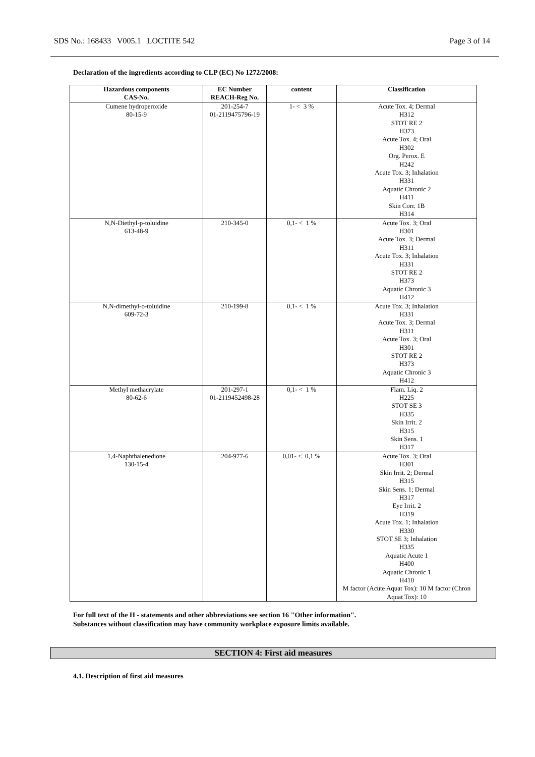SDS No.: 168433 V005.1 LOCTITE 542 Page 3 of 14
Declaration of the ingredients according to CLP (EC) No 1272/2008:
| Hazardous components CAS-No. | EC Number REACH-Reg No. | content | Classification |
| --- | --- | --- | --- |
| Cumene hydroperoxide 80-15-9 | 201-254-7 01-2119475796-19 | 1- < 3 % | Acute Tox. 4; Dermal H312 STOT RE 2 H373 Acute Tox. 4; Oral H302 Org. Perox. E H242 Acute Tox. 3; Inhalation H331 Aquatic Chronic 2 H411 Skin Corr. 1B H314 |
| N,N-Diethyl-p-toluidine 613-48-9 | 210-345-0 | 0,1- < 1 % | Acute Tox. 3; Oral H301 Acute Tox. 3; Dermal H311 Acute Tox. 3; Inhalation H331 STOT RE 2 H373 Aquatic Chronic 3 H412 |
| N,N-dimethyl-o-toluidine 609-72-3 | 210-199-8 | 0,1- < 1 % | Acute Tox. 3; Inhalation H331 Acute Tox. 3; Dermal H311 Acute Tox. 3; Oral H301 STOT RE 2 H373 Aquatic Chronic 3 H412 |
| Methyl methacrylate 80-62-6 | 201-297-1 01-2119452498-28 | 0,1- < 1 % | Flam. Liq. 2 H225 STOT SE 3 H335 Skin Irrit. 2 H315 Skin Sens. 1 H317 |
| 1,4-Naphthalenedione 130-15-4 | 204-977-6 | 0,01- < 0,1 % | Acute Tox. 3; Oral H301 Skin Irrit. 2; Dermal H315 Skin Sens. 1; Dermal H317 Eye Irrit. 2 H319 Acute Tox. 1; Inhalation H330 STOT SE 3; Inhalation H335 Aquatic Acute 1 H400 Aquatic Chronic 1 H410 M factor (Acute Aquat Tox): 10 M factor (Chron Aquat Tox): 10 |
For full text of the H - statements and other abbreviations see section 16 "Other information".
Substances without classification may have community workplace exposure limits available.
SECTION 4: First aid measures
4.1. Description of first aid measures